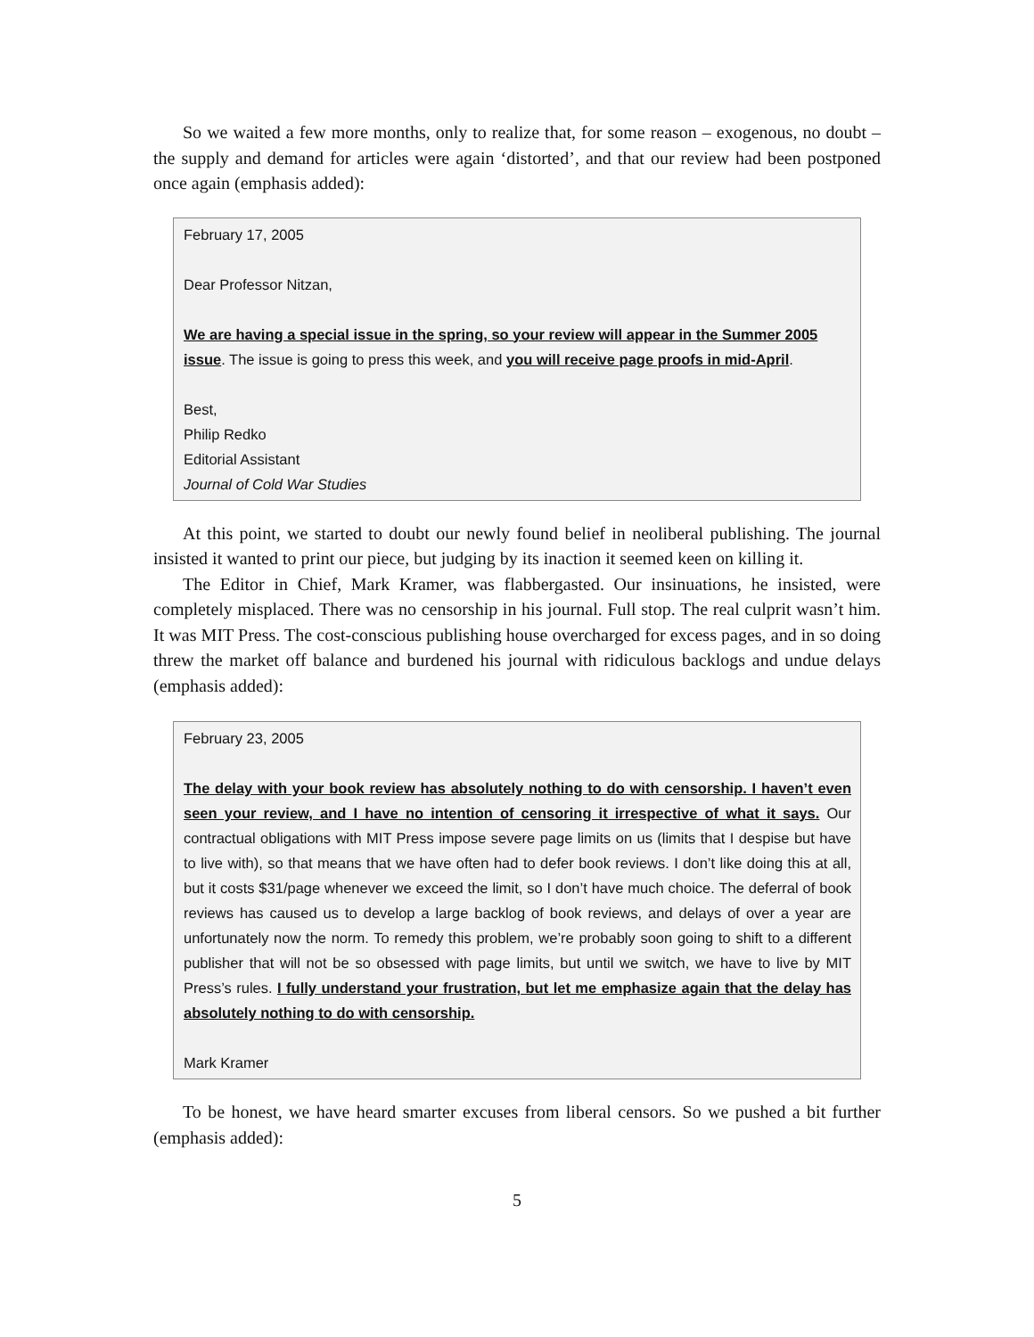So we waited a few more months, only to realize that, for some reason – exogenous, no doubt – the supply and demand for articles were again ‘distorted’, and that our review had been postponed once again (emphasis added):
February 17, 2005
Dear Professor Nitzan,
We are having a special issue in the spring, so your review will appear in the Summer 2005 issue. The issue is going to press this week, and you will receive page proofs in mid-April.
Best,
Philip Redko
Editorial Assistant
Journal of Cold War Studies
At this point, we started to doubt our newly found belief in neoliberal publishing. The journal insisted it wanted to print our piece, but judging by its inaction it seemed keen on killing it.
The Editor in Chief, Mark Kramer, was flabbergasted. Our insinuations, he insisted, were completely misplaced. There was no censorship in his journal. Full stop. The real culprit wasn’t him. It was MIT Press. The cost-conscious publishing house overcharged for excess pages, and in so doing threw the market off balance and burdened his journal with ridiculous backlogs and undue delays (emphasis added):
February 23, 2005
The delay with your book review has absolutely nothing to do with censorship. I haven’t even seen your review, and I have no intention of censoring it irrespective of what it says. Our contractual obligations with MIT Press impose severe page limits on us (limits that I despise but have to live with), so that means that we have often had to defer book reviews. I don’t like doing this at all, but it costs $31/page whenever we exceed the limit, so I don’t have much choice. The deferral of book reviews has caused us to develop a large backlog of book reviews, and delays of over a year are unfortunately now the norm. To remedy this problem, we’re probably soon going to shift to a different publisher that will not be so obsessed with page limits, but until we switch, we have to live by MIT Press’s rules. I fully understand your frustration, but let me emphasize again that the delay has absolutely nothing to do with censorship.
Mark Kramer
To be honest, we have heard smarter excuses from liberal censors. So we pushed a bit further (emphasis added):
5